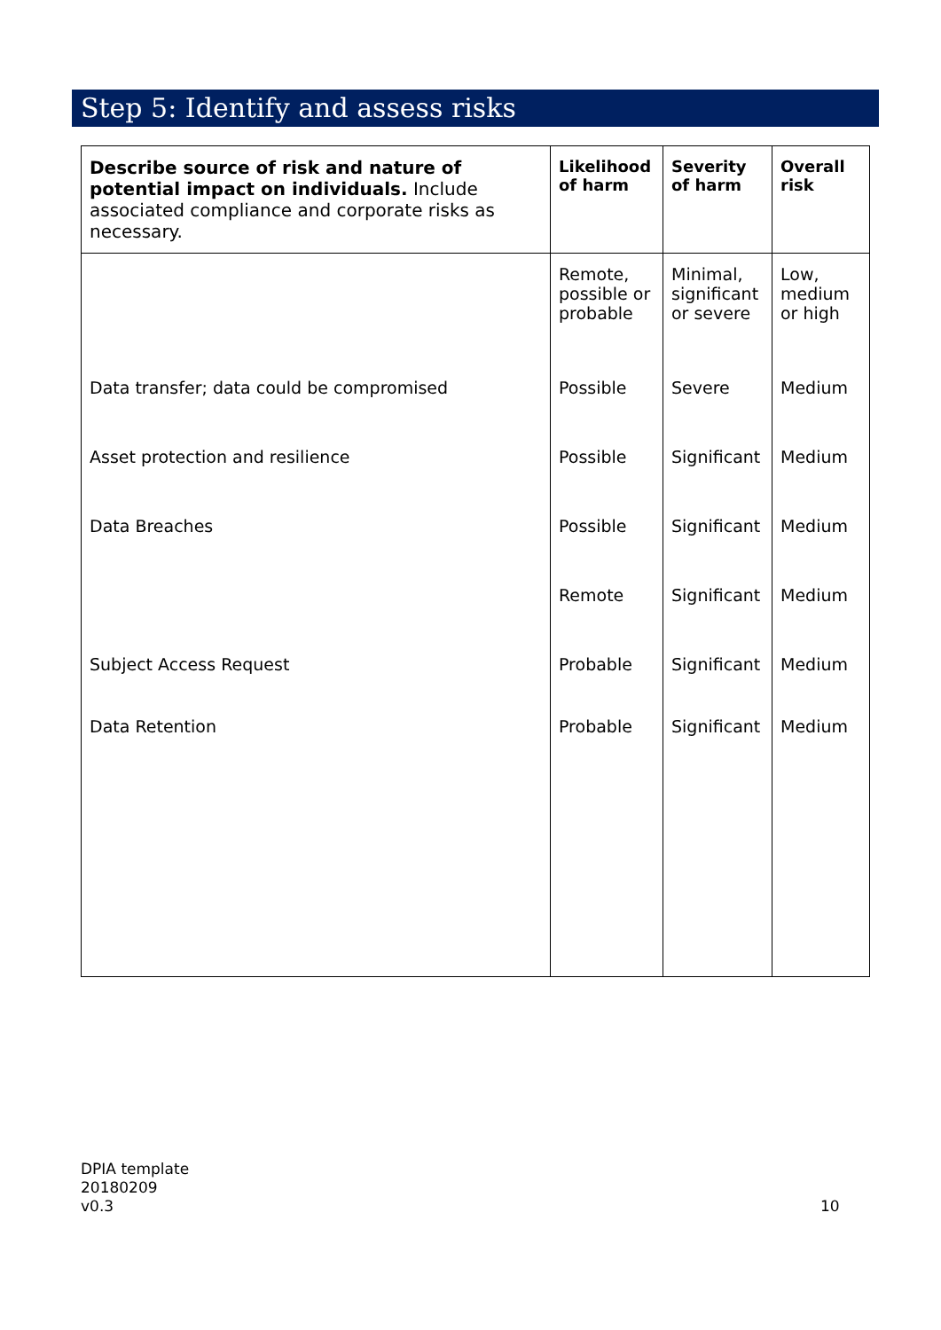Step 5: Identify and assess risks
| Describe source of risk and nature of potential impact on individuals. Include associated compliance and corporate risks as necessary. | Likelihood of harm | Severity of harm | Overall risk |
| --- | --- | --- | --- |
| | Remote, possible or probable | Minimal, significant or severe | Low, medium or high |
| Data transfer; data could be compromised | Possible | Severe | Medium |
| Asset protection and resilience | Possible | Significant | Medium |
| Data Breaches | Possible | Significant | Medium |
| | Remote | Significant | Medium |
| Subject Access Request | Probable | Significant | Medium |
| Data Retention | Probable | Significant | Medium |
DPIA template
20180209
v0.3
10